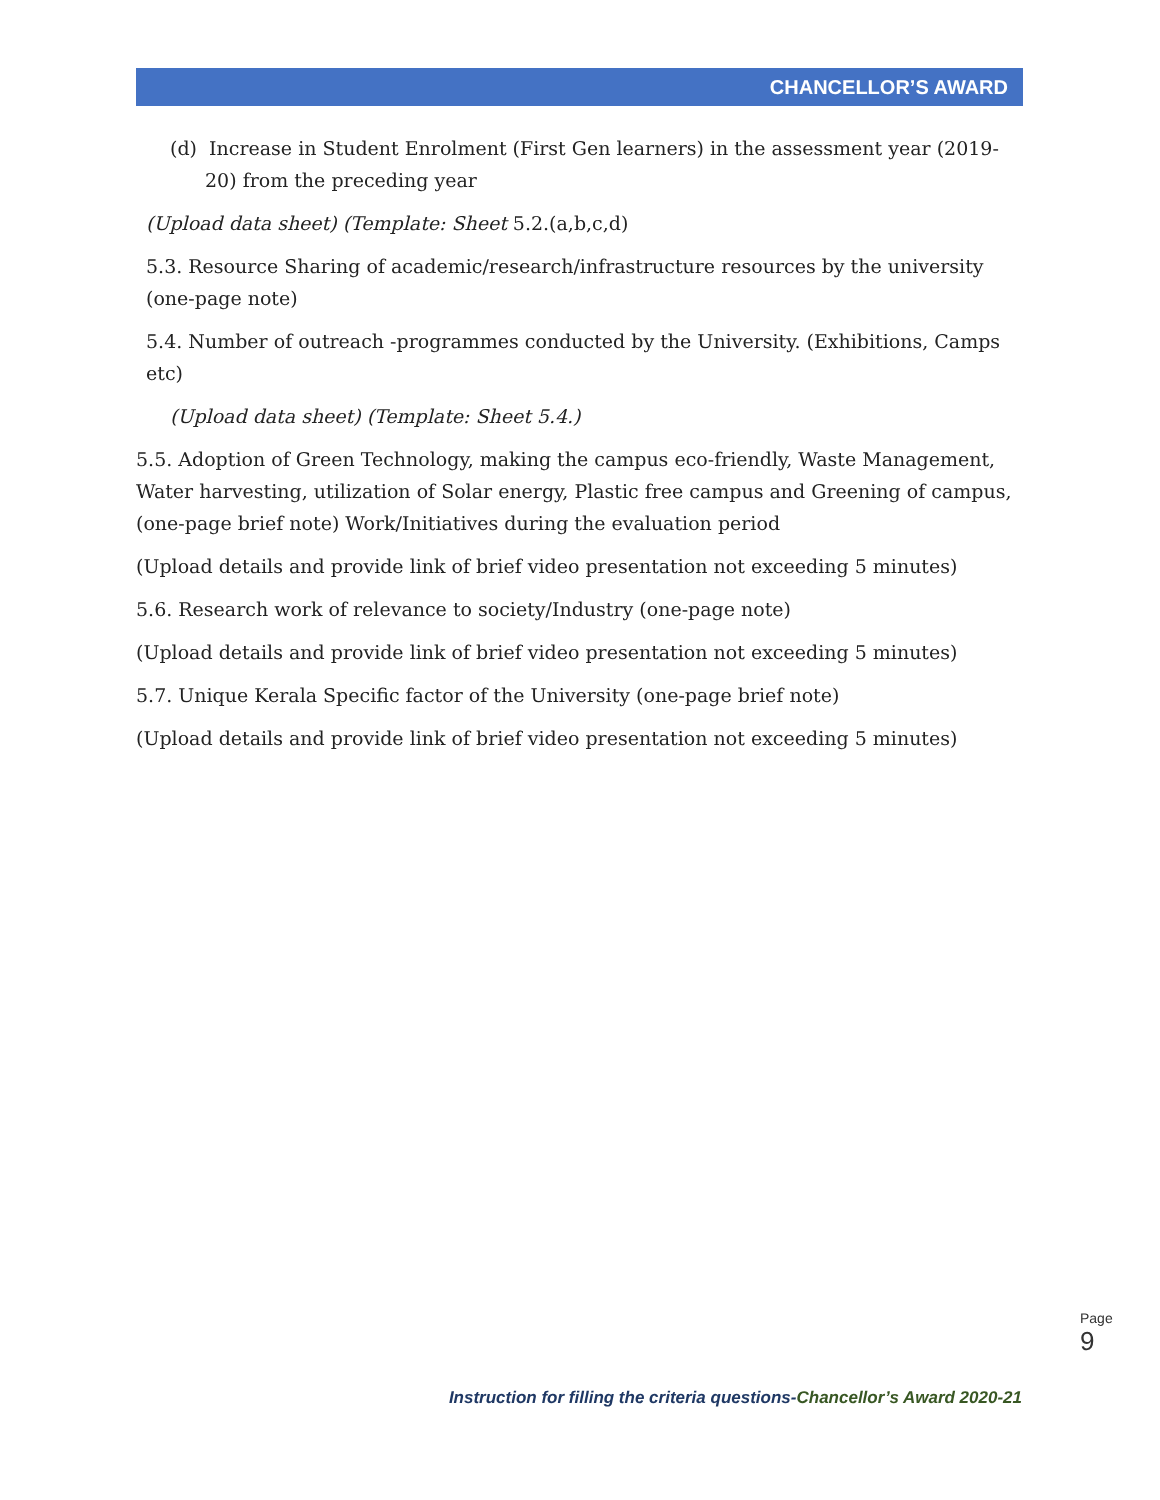CHANCELLOR’S AWARD
(d) Increase in Student Enrolment (First Gen learners) in the assessment year (2019-20) from the preceding year
(Upload data sheet) (Template: Sheet 5.2.(a,b,c,d)
5.3. Resource Sharing of academic/research/infrastructure resources by the university (one-page note)
5.4. Number of outreach -programmes conducted by the University. (Exhibitions, Camps etc)
(Upload data sheet) (Template: Sheet 5.4.)
5.5. Adoption of Green Technology, making the campus eco-friendly, Waste Management, Water harvesting, utilization of Solar energy, Plastic free campus and Greening of campus, (one-page brief note) Work/Initiatives during the evaluation period
(Upload details and provide link of brief video presentation not exceeding 5 minutes)
5.6. Research work of relevance to society/Industry (one-page note)
(Upload details and provide link of brief video presentation not exceeding 5 minutes)
5.7. Unique Kerala Specific factor of the University (one-page brief note)
(Upload details and provide link of brief video presentation not exceeding 5 minutes)
Page 9
Instruction for filling the criteria questions-Chancellor’s Award 2020-21